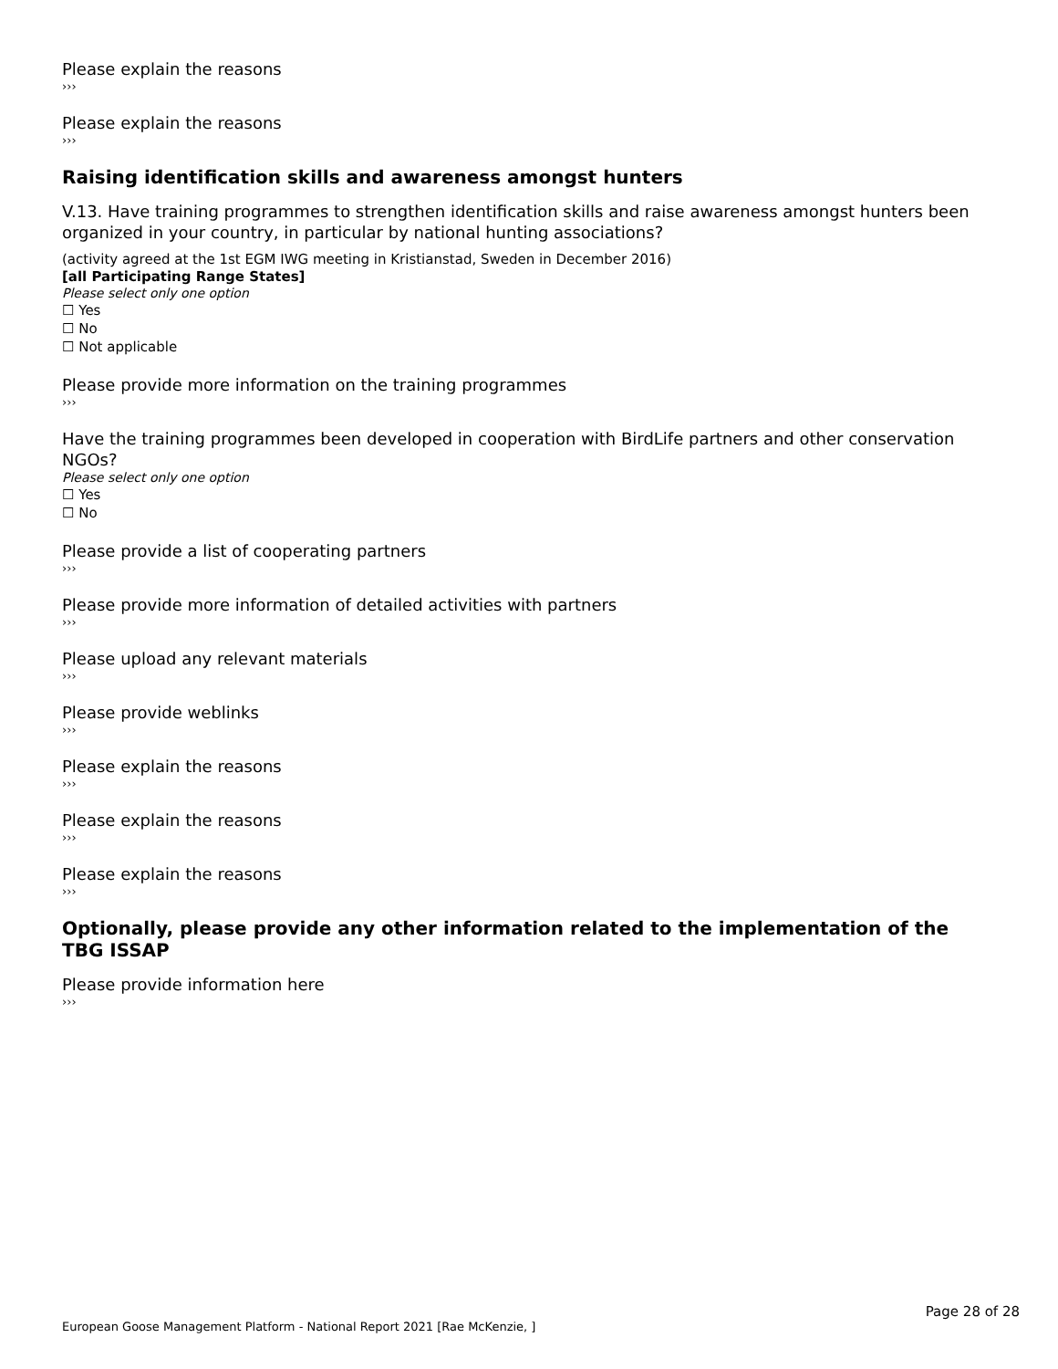Please explain the reasons
›››
Please explain the reasons
›››
Raising identification skills and awareness amongst hunters
V.13. Have training programmes to strengthen identification skills and raise awareness amongst hunters been organized in your country, in particular by national hunting associations?
(activity agreed at the 1st EGM IWG meeting in Kristianstad, Sweden in December 2016)
[all Participating Range States]
Please select only one option
☐ Yes
☐ No
☐ Not applicable
Please provide more information on the training programmes
›››
Have the training programmes been developed in cooperation with BirdLife partners and other conservation NGOs?
Please select only one option
☐ Yes
☐ No
Please provide a list of cooperating partners
›››
Please provide more information of detailed activities with partners
›››
Please upload any relevant materials
›››
Please provide weblinks
›››
Please explain the reasons
›››
Please explain the reasons
›››
Please explain the reasons
›››
Optionally, please provide any other information related to the implementation of the TBG ISSAP
Please provide information here
›››
Page 28 of 28
European Goose Management Platform - National Report 2021 [Rae McKenzie, ]